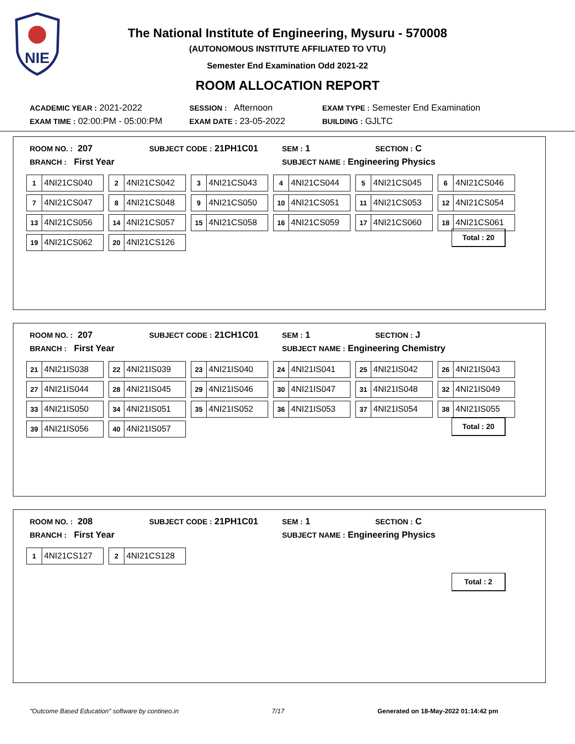NIE
The National Institute of Engineering, Mysuru - 570008
(AUTONOMOUS INSTITUTE AFFILIATED TO VTU)
Semester End Examination Odd 2021-22
ROOM ALLOCATION REPORT
ACADEMIC YEAR : 2021-2022 SESSION : Afternoon EXAM TYPE : Semester End Examination
EXAM TIME : 02:00:PM - 05:00:PM EXAM DATE : 23-05-2022 BUILDING : GJLTC
ROOM NO. : 207 SUBJECT CODE : 21PH1C01 SEM : 1 SECTION : C
BRANCH : First Year SUBJECT NAME : Engineering Physics
| 1 4NI21CS040 | 2 4NI21CS042 | 3 4NI21CS043 | 4 4NI21CS044 | 5 4NI21CS045 | 6 4NI21CS046 |
| 7 4NI21CS047 | 8 4NI21CS048 | 9 4NI21CS050 | 10 4NI21CS051 | 11 4NI21CS053 | 12 4NI21CS054 |
| 13 4NI21CS056 | 14 4NI21CS057 | 15 4NI21CS058 | 16 4NI21CS059 | 17 4NI21CS060 | 18 4NI21CS061 |
| 19 4NI21CS062 | 20 4NI21CS126 | | | | |
Total : 20
ROOM NO. : 207 SUBJECT CODE : 21CH1C01 SEM : 1 SECTION : J
BRANCH : First Year SUBJECT NAME : Engineering Chemistry
| 21 4NI21IS038 | 22 4NI21IS039 | 23 4NI21IS040 | 24 4NI21IS041 | 25 4NI21IS042 | 26 4NI21IS043 |
| 27 4NI21IS044 | 28 4NI21IS045 | 29 4NI21IS046 | 30 4NI21IS047 | 31 4NI21IS048 | 32 4NI21IS049 |
| 33 4NI21IS050 | 34 4NI21IS051 | 35 4NI21IS052 | 36 4NI21IS053 | 37 4NI21IS054 | 38 4NI21IS055 |
| 39 4NI21IS056 | 40 4NI21IS057 | | | | |
Total : 20
ROOM NO. : 208 SUBJECT CODE : 21PH1C01 SEM : 1 SECTION : C
BRANCH : First Year SUBJECT NAME : Engineering Physics
| 1 4NI21CS127 | 2 4NI21CS128 | | | | |
Total : 2
"Outcome Based Education" software by contineo.in 7/17 Generated on 18-May-2022 01:14:42 pm